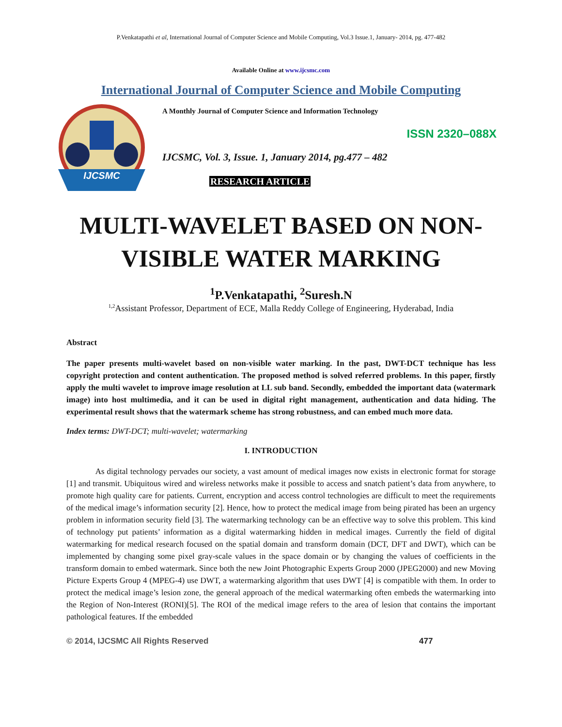P.Venkatapathi et al, International Journal of Computer Science and Mobile Computing, Vol.3 Issue.1, January- 2014, pg. 477-482
Available Online at www.ijcsmc.com
International Journal of Computer Science and Mobile Computing
IJCSMC
A Monthly Journal of Computer Science and Information Technology
ISSN 2320–088X
IJCSMC, Vol. 3, Issue. 1, January 2014, pg.477 – 482
RESEARCH ARTICLE
MULTI-WAVELET BASED ON NON-VISIBLE WATER MARKING
<sup>1</sup> P.Venkatapathi, <sup>2</sup>Suresh.N
<sup>1,2</sup>Assistant Professor, Department of ECE, Malla Reddy College of Engineering, Hyderabad, India
Abstract
The paper presents multi-wavelet based on non-visible water marking. In the past, DWT-DCT technique has less copyright protection and content authentication. The proposed method is solved referred problems. In this paper, firstly apply the multi wavelet to improve image resolution at LL sub band. Secondly, embedded the important data (watermark image) into host multimedia, and it can be used in digital right management, authentication and data hiding. The experimental result shows that the watermark scheme has strong robustness, and can embed much more data.
Index terms: DWT-DCT; multi-wavelet; watermarking
I. INTRODUCTION
As digital technology pervades our society, a vast amount of medical images now exists in electronic format for storage [1] and transmit. Ubiquitous wired and wireless networks make it possible to access and snatch patient’s data from anywhere, to promote high quality care for patients. Current, encryption and access control technologies are difficult to meet the requirements of the medical image’s information security [2]. Hence, how to protect the medical image from being pirated has been an urgency problem in information security field [3]. The watermarking technology can be an effective way to solve this problem. This kind of technology put patients’ information as a digital watermarking hidden in medical images. Currently the field of digital watermarking for medical research focused on the spatial domain and transform domain (DCT, DFT and DWT), which can be implemented by changing some pixel gray-scale values in the space domain or by changing the values of coefficients in the transform domain to embed watermark. Since both the new Joint Photographic Experts Group 2000 (JPEG2000) and new Moving Picture Experts Group 4 (MPEG-4) use DWT, a watermarking algorithm that uses DWT [4] is compatible with them. In order to protect the medical image’s lesion zone, the general approach of the medical watermarking often embeds the watermarking into the Region of Non-Interest (RONI)[5]. The ROI of the medical image refers to the area of lesion that contains the important pathological features. If the embedded
© 2014, IJCSMC All Rights Reserved 477